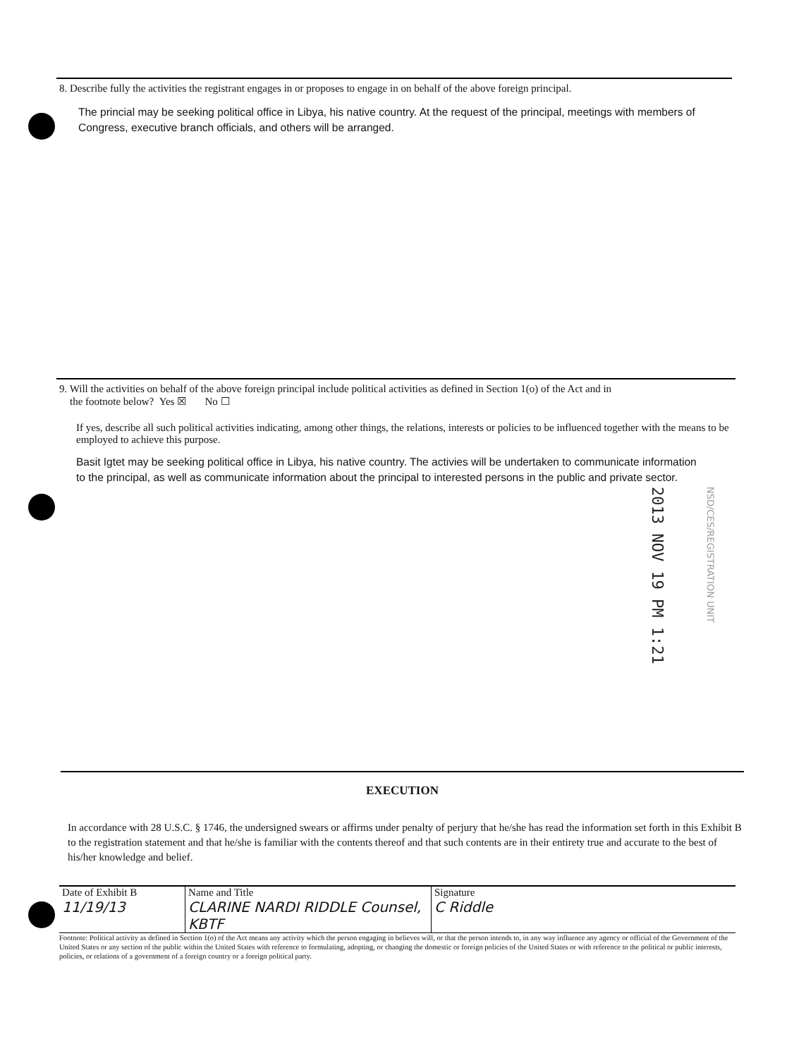8. Describe fully the activities the registrant engages in or proposes to engage in on behalf of the above foreign principal.
The princial may be seeking political office in Libya, his native country. At the request of the principal, meetings with members of Congress, executive branch officials, and others will be arranged.
9. Will the activities on behalf of the above foreign principal include political activities as defined in Section 1(o) of the Act and in
the footnote below? Yes ☒ No ☐
If yes, describe all such political activities indicating, among other things, the relations, interests or policies to be influenced together with the means to be employed to achieve this purpose.
Basit Igtet may be seeking political office in Libya, his native country. The activies will be undertaken to communicate information to the principal, as well as communicate information about the principal to interested persons in the public and private sector.
2013 NOV 19 PM 1:21
NSD/CES/REGISTRATION UNIT
EXECUTION
In accordance with 28 U.S.C. § 1746, the undersigned swears or affirms under penalty of perjury that he/she has read the information set forth in this Exhibit B to the registration statement and that he/she is familiar with the contents thereof and that such contents are in their entirety true and accurate to the best of his/her knowledge and belief.
| Date of Exhibit B 11/19/13 | Name and Title CLARINE NARDI RIDDLE Counsel, KBTF | Signature C Riddle |
Footnote: Political activity as defined in Section 1(o) of the Act means any activity which the person engaging in believes will, or that the person intends to, in any way influence any agency or official of the Government of the United States or any section of the public within the United States with reference to formulating, adopting, or changing the domestic or foreign policies of the United States or with reference to the political or public interests, policies, or relations of a government of a foreign country or a foreign political party.